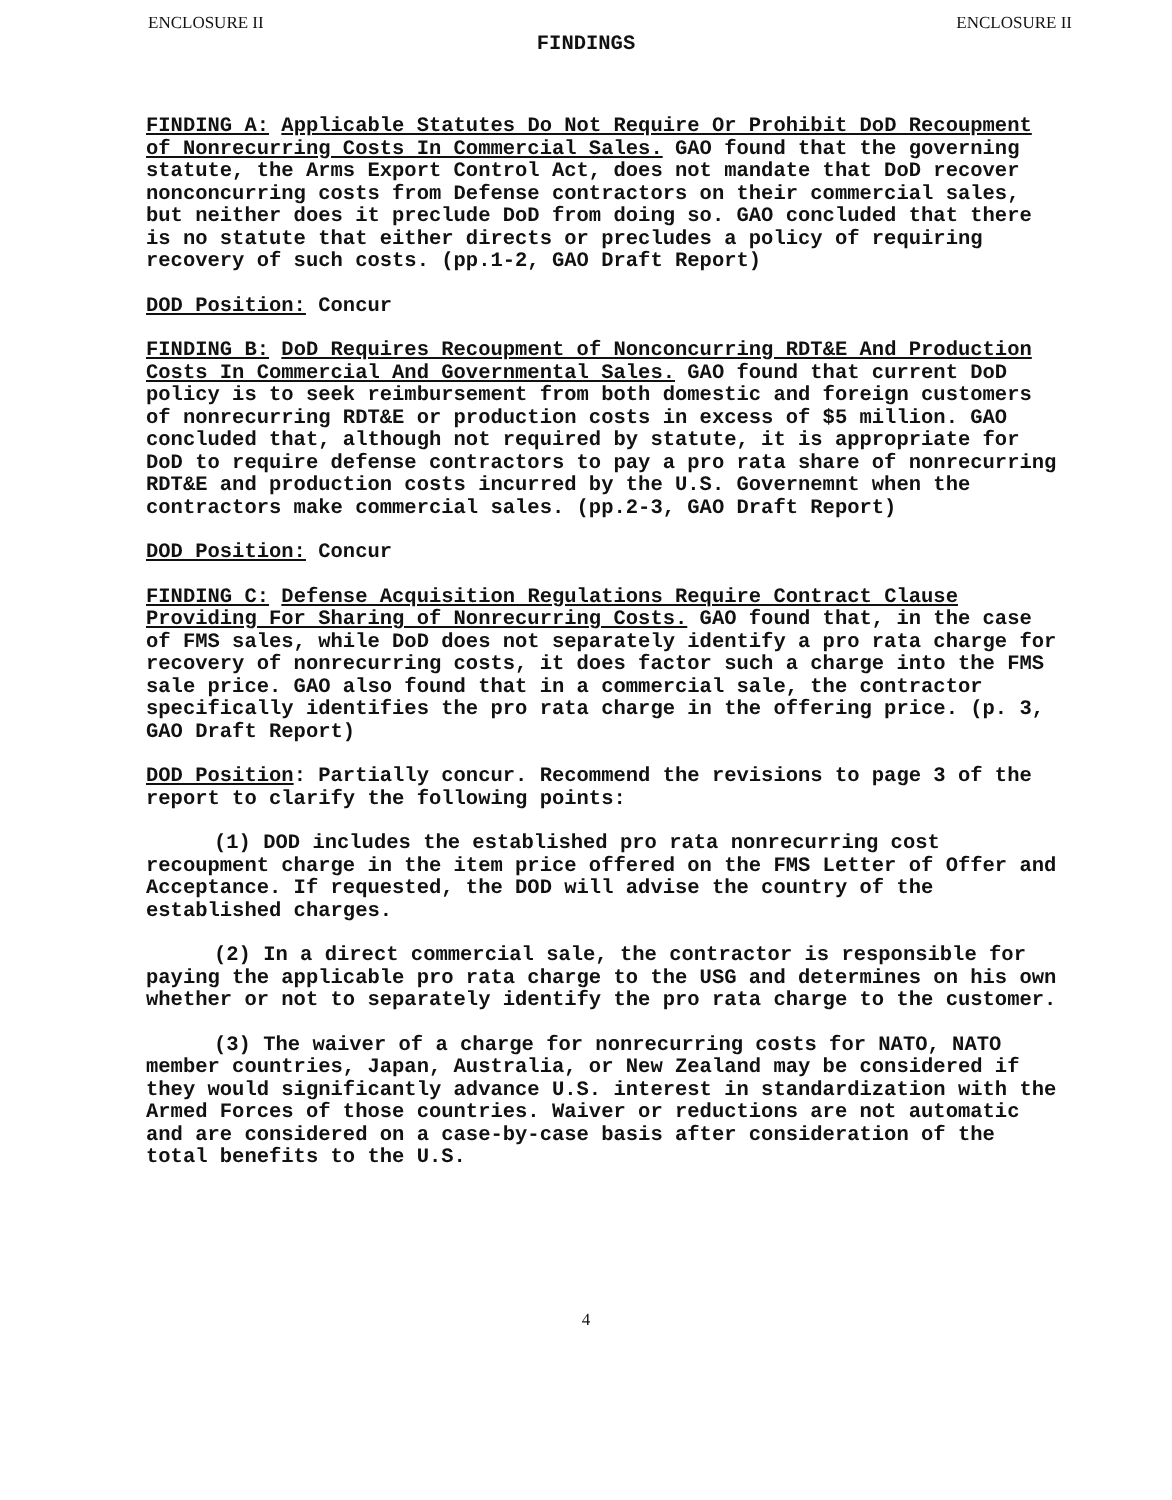ENCLOSURE II ENCLOSURE II
FINDINGS
FINDING A: Applicable Statutes Do Not Require Or Prohibit DoD Recoupment of Nonrecurring Costs In Commercial Sales. GAO found that the governing statute, the Arms Export Control Act, does not mandate that DoD recover nonconcurring costs from Defense contractors on their commercial sales, but neither does it preclude DoD from doing so. GAO concluded that there is no statute that either directs or precludes a policy of requiring recovery of such costs. (pp.1-2, GAO Draft Report)
DOD Position: Concur
FINDING B: DoD Requires Recoupment of Nonconcurring RDT&E And Production Costs In Commercial And Governmental Sales. GAO found that current DoD policy is to seek reimbursement from both domestic and foreign customers of nonrecurring RDT&E or production costs in excess of $5 million. GAO concluded that, although not required by statute, it is appropriate for DoD to require defense contractors to pay a pro rata share of nonrecurring RDT&E and production costs incurred by the U.S. Governemnt when the contractors make commercial sales. (pp.2-3, GAO Draft Report)
DOD Position: Concur
FINDING C: Defense Acquisition Regulations Require Contract Clause Providing For Sharing of Nonrecurring Costs. GAO found that, in the case of FMS sales, while DoD does not separately identify a pro rata charge for recovery of nonrecurring costs, it does factor such a charge into the FMS sale price. GAO also found that in a commercial sale, the contractor specifically identifies the pro rata charge in the offering price. (p. 3, GAO Draft Report)
DOD Position: Partially concur. Recommend the revisions to page 3 of the report to clarify the following points:
(1) DOD includes the established pro rata nonrecurring cost recoupment charge in the item price offered on the FMS Letter of Offer and Acceptance. If requested, the DOD will advise the country of the established charges.
(2) In a direct commercial sale, the contractor is responsible for paying the applicable pro rata charge to the USG and determines on his own whether or not to separately identify the pro rata charge to the customer.
(3) The waiver of a charge for nonrecurring costs for NATO, NATO member countries, Japan, Australia, or New Zealand may be considered if they would significantly advance U.S. interest in standardization with the Armed Forces of those countries. Waiver or reductions are not automatic and are considered on a case-by-case basis after consideration of the total benefits to the U.S.
4